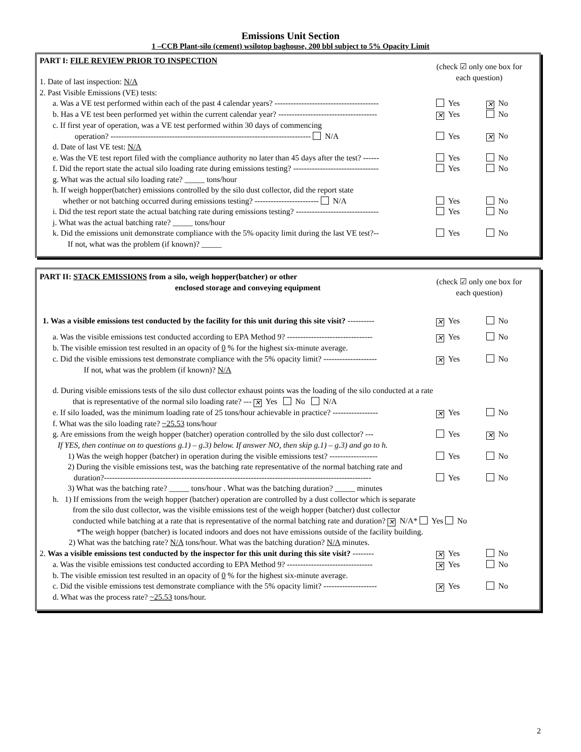Emissions Unit Section
1 –CCB Plant-silo (cement) wsilotop baghouse, 200 bbl subject to 5% Opacity Limit
(check ☑ only one box for each question)
PART I: FILE REVIEW PRIOR TO INSPECTION
1. Date of last inspection: N/A
2. Past Visible Emissions (VE) tests:
a. Was a VE test performed within each of the past 4 calendar years? ---------------------------------------
Yes ✕ No
b. Has a VE test been performed yet within the current calendar year? -------------------------------------
✕ Yes No
c. If first year of operation, was a VE test performed within 30 days of commencing
operation? --------------------------------------------------------------------------- N/A
Yes ✕ No
d. Date of last VE test: N/A
e. Was the VE test report filed with the compliance authority no later than 45 days after the test? ------
Yes No
f. Did the report state the actual silo loading rate during emissions testing? --------------------------------
Yes No
g. What was the actual silo loading rate? _____ tons/hour
h. If weigh hopper(batcher) emissions controlled by the silo dust collector, did the report state
whether or not batching occurred during emissions testing? ------------------------ N/A
Yes No
i. Did the test report state the actual batching rate during emissions testing? -------------------------------
Yes No
j. What was the actual batching rate? _____ tons/hour
k. Did the emissions unit demonstrate compliance with the 5% opacity limit during the last VE test?--
Yes No
If not, what was the problem (if known)? _____
(check ☑ only one box for each question)
PART II: STACK EMISSIONS from a silo, weigh hopper(batcher) or other
enclosed storage and conveying equipment
1. Was a visible emissions test conducted by the facility for this unit during this site visit? ----------
✕ Yes No
a. Was the visible emissions test conducted according to EPA Method 9? --------------------------------
✕ Yes No
b. The visible emission test resulted in an opacity of 0 % for the highest six-minute average.
c. Did the visible emissions test demonstrate compliance with the 5% opacity limit? --------------------
✕ Yes No
If not, what was the problem (if known)? N/A
d. During visible emissions tests of the silo dust collector exhaust points was the loading of the silo conducted at a rate
that is representative of the normal silo loading rate? --- ✕ Yes No N/A
e. If silo loaded, was the minimum loading rate of 25 tons/hour achievable in practice? -----------------
✕ Yes No
f. What was the silo loading rate? ~25.53 tons/hour
g. Are emissions from the weigh hopper (batcher) operation controlled by the silo dust collector? ---
Yes ✕ No
If YES, then continue on to questions g.1) – g.3) below. If answer NO, then skip g.1) – g.3) and go to h.
1) Was the weigh hopper (batcher) in operation during the visible emissions test? ------------------
Yes No
2) During the visible emissions test, was the batching rate representative of the normal batching rate and
duration?----------------------------------------------------------------------------------------------------
Yes No
3) What was the batching rate? _____ tons/hour . What was the batching duration? _____ minutes
h. 1) If emissions from the weigh hopper (batcher) operation are controlled by a dust collector which is separate
from the silo dust collector, was the visible emissions test of the weigh hopper (batcher) dust collector
conducted while batching at a rate that is representative of the normal batching rate and duration? ✕ N/A* Yes No
*The weigh hopper (batcher) is located indoors and does not have emissions outside of the facility building.
2) What was the batching rate? N/A tons/hour. What was the batching duration? N/A minutes.
2. Was a visible emissions test conducted by the inspector for this unit during this site visit? --------
✕ Yes No
a. Was the visible emissions test conducted according to EPA Method 9? --------------------------------
✕ Yes No
b. The visible emission test resulted in an opacity of 0 % for the highest six-minute average.
c. Did the visible emissions test demonstrate compliance with the 5% opacity limit? --------------------
✕ Yes No
d. What was the process rate? ~25.53 tons/hour.
2